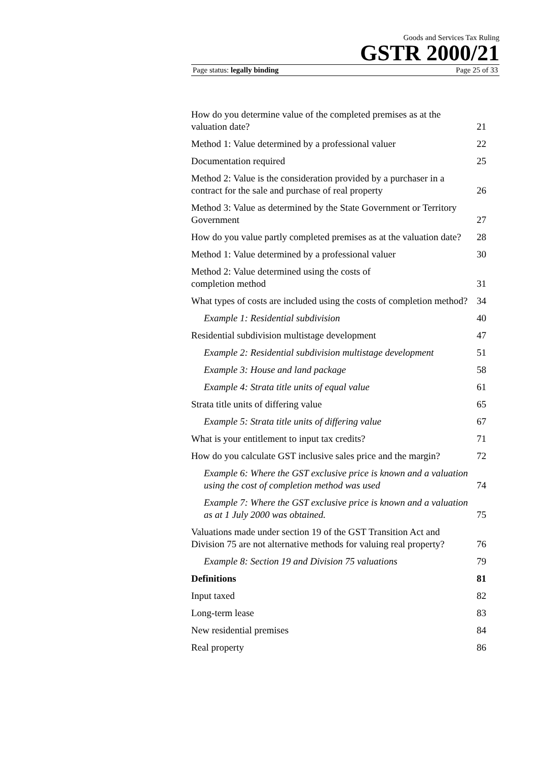Goods and Services Tax Ruling
GSTR 2000/21
Page status: legally binding Page 25 of 33
How do you determine value of the completed premises as at the valuation date? 21
Method 1: Value determined by a professional valuer 22
Documentation required 25
Method 2: Value is the consideration provided by a purchaser in a contract for the sale and purchase of real property 26
Method 3: Value as determined by the State Government or Territory Government 27
How do you value partly completed premises as at the valuation date? 28
Method 1: Value determined by a professional valuer 30
Method 2: Value determined using the costs of
completion method 31
What types of costs are included using the costs of completion method? 34
Example 1: Residential subdivision 40
Residential subdivision multistage development 47
Example 2: Residential subdivision multistage development 51
Example 3: House and land package 58
Example 4: Strata title units of equal value 61
Strata title units of differing value 65
Example 5: Strata title units of differing value 67
What is your entitlement to input tax credits? 71
How do you calculate GST inclusive sales price and the margin? 72
Example 6: Where the GST exclusive price is known and a valuation using the cost of completion method was used 74
Example 7: Where the GST exclusive price is known and a valuation as at 1 July 2000 was obtained. 75
Valuations made under section 19 of the GST Transition Act and Division 75 are not alternative methods for valuing real property? 76
Example 8: Section 19 and Division 75 valuations 79
Definitions 81
Input taxed 82
Long-term lease 83
New residential premises 84
Real property 86